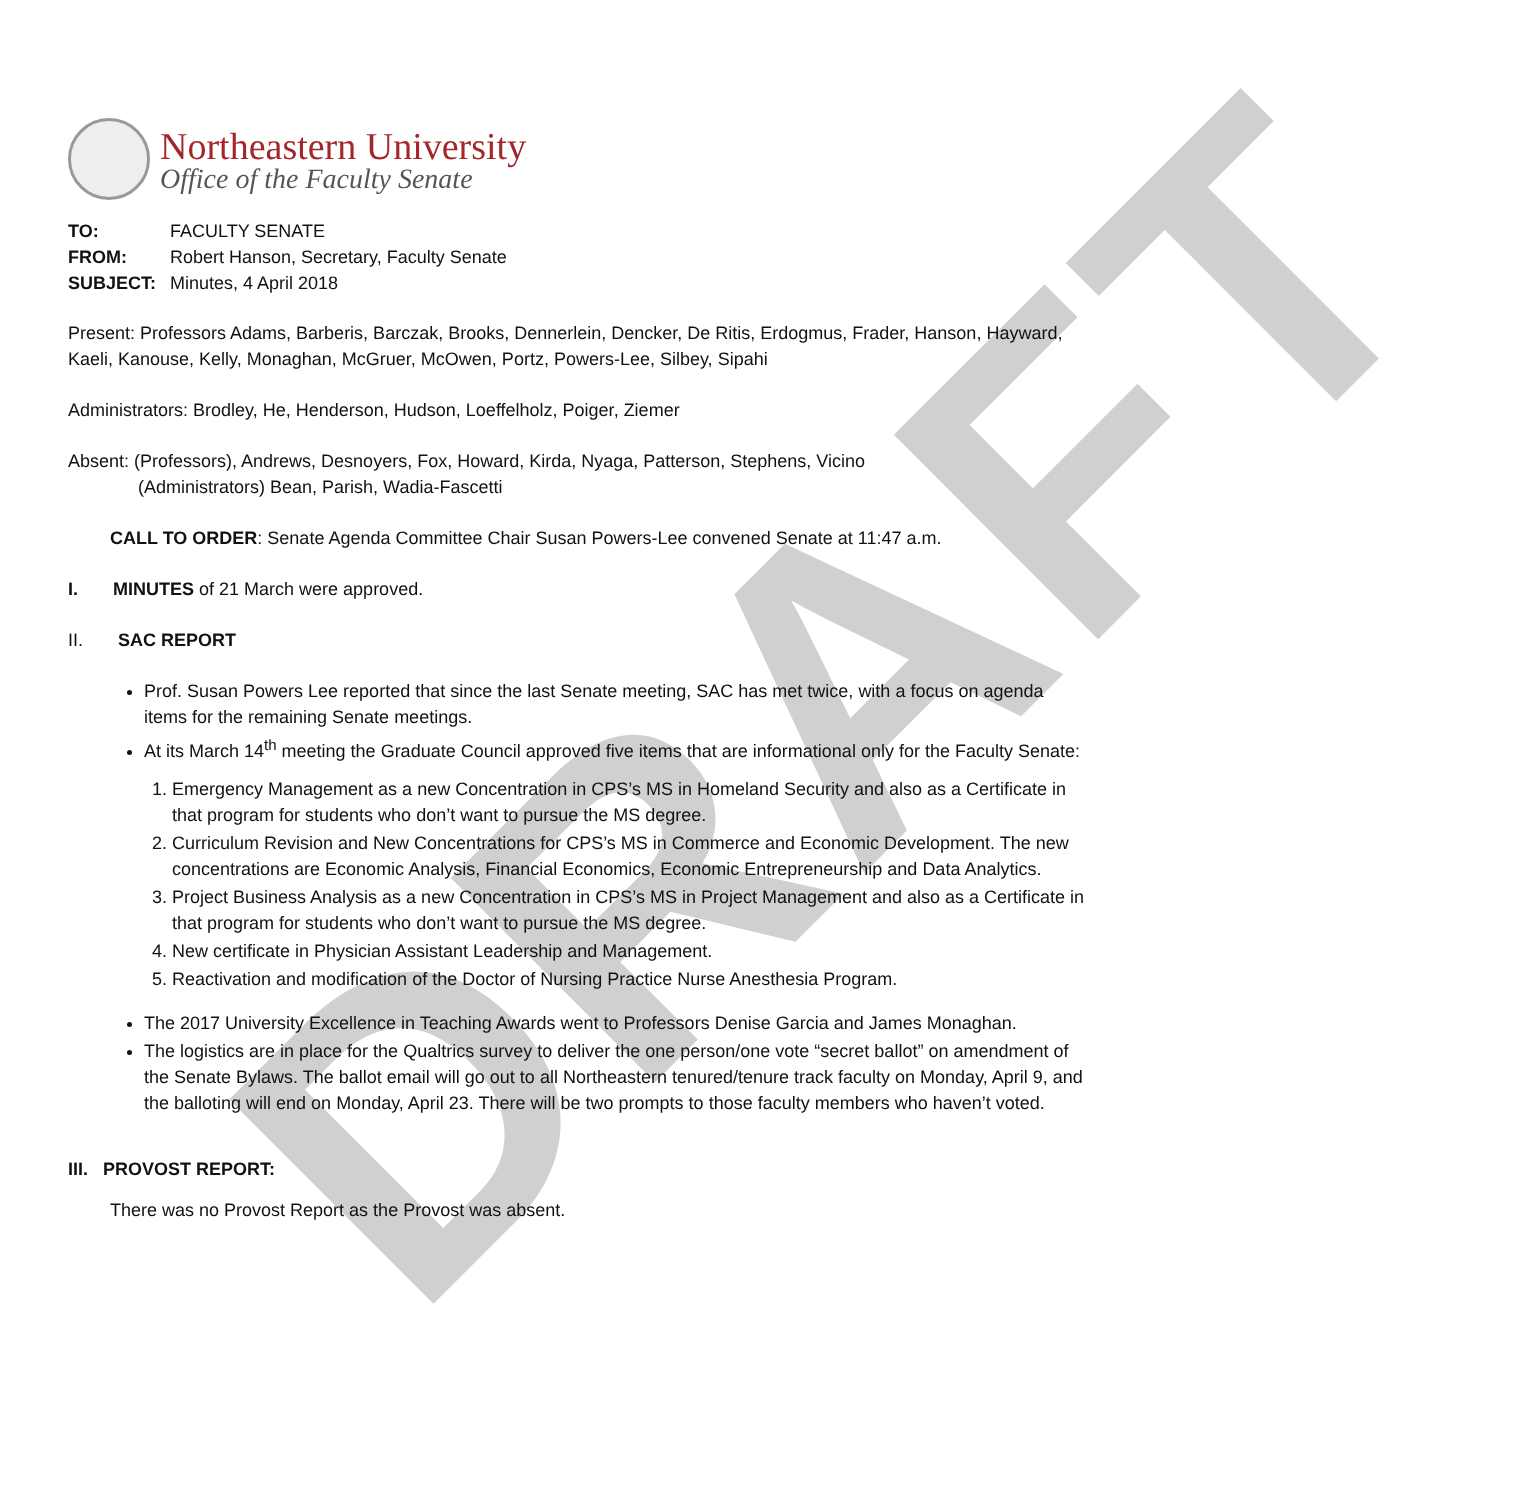DRAFT
Northeastern University
Office of the Faculty Senate
| TO: | FACULTY SENATE |
| FROM: | Robert Hanson, Secretary, Faculty Senate |
| SUBJECT: | Minutes, 4 April 2018 |
Present: Professors Adams, Barberis, Barczak, Brooks, Dennerlein, Dencker, De Ritis, Erdogmus, Frader, Hanson, Hayward, Kaeli, Kanouse, Kelly, Monaghan, McGruer, McOwen, Portz, Powers-Lee, Silbey, Sipahi
Administrators: Brodley, He, Henderson, Hudson, Loeffelholz, Poiger, Ziemer
Absent: (Professors), Andrews, Desnoyers, Fox, Howard, Kirda, Nyaga, Patterson, Stephens, Vicino
(Administrators) Bean, Parish, Wadia-Fascetti
CALL TO ORDER: Senate Agenda Committee Chair Susan Powers-Lee convened Senate at 11:47 a.m.
I. MINUTES of 21 March were approved.
II. SAC REPORT
Prof. Susan Powers Lee reported that since the last Senate meeting, SAC has met twice, with a focus on agenda items for the remaining Senate meetings.
At its March 14<sup>th</sup> meeting the Graduate Council approved five items that are informational only for the Faculty Senate:
1. Emergency Management as a new Concentration in CPS’s MS in Homeland Security and also as a Certificate in that program for students who don’t want to pursue the MS degree.
2. Curriculum Revision and New Concentrations for CPS’s MS in Commerce and Economic Development. The new concentrations are Economic Analysis, Financial Economics, Economic Entrepreneurship and Data Analytics.
3. Project Business Analysis as a new Concentration in CPS’s MS in Project Management and also as a Certificate in that program for students who don’t want to pursue the MS degree.
4. New certificate in Physician Assistant Leadership and Management.
5. Reactivation and modification of the Doctor of Nursing Practice Nurse Anesthesia Program.
The 2017 University Excellence in Teaching Awards went to Professors Denise Garcia and James Monaghan.
The logistics are in place for the Qualtrics survey to deliver the one person/one vote “secret ballot” on amendment of the Senate Bylaws. The ballot email will go out to all Northeastern tenured/tenure track faculty on Monday, April 9, and the balloting will end on Monday, April 23. There will be two prompts to those faculty members who haven’t voted.
III. PROVOST REPORT:
There was no Provost Report as the Provost was absent.